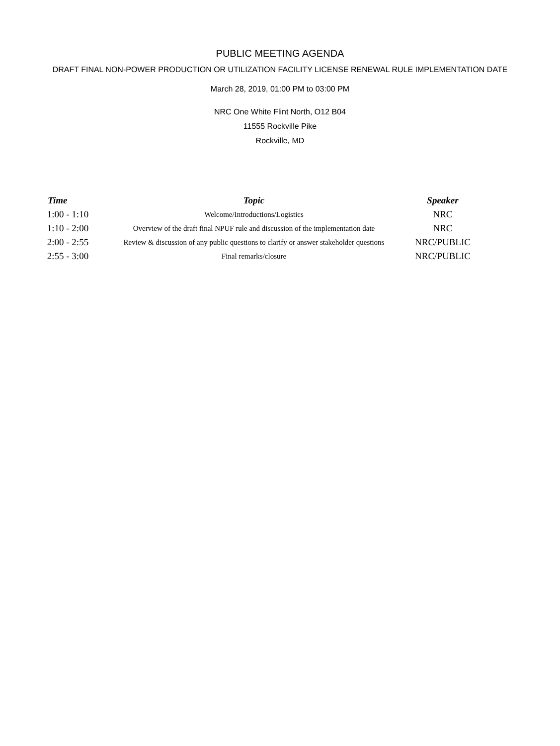PUBLIC MEETING AGENDA
DRAFT FINAL NON-POWER PRODUCTION OR UTILIZATION FACILITY LICENSE RENEWAL RULE IMPLEMENTATION DATE
March 28, 2019, 01:00 PM to 03:00 PM
NRC One White Flint North, O12 B04
11555 Rockville Pike
Rockville, MD
| Time | Topic | Speaker |
| --- | --- | --- |
| 1:00 - 1:10 | Welcome/Introductions/Logistics | NRC |
| 1:10 - 2:00 | Overview of the draft final NPUF rule and discussion of the implementation date | NRC |
| 2:00 - 2:55 | Review & discussion of any public questions to clarify or answer stakeholder questions | NRC/PUBLIC |
| 2:55 - 3:00 | Final remarks/closure | NRC/PUBLIC |